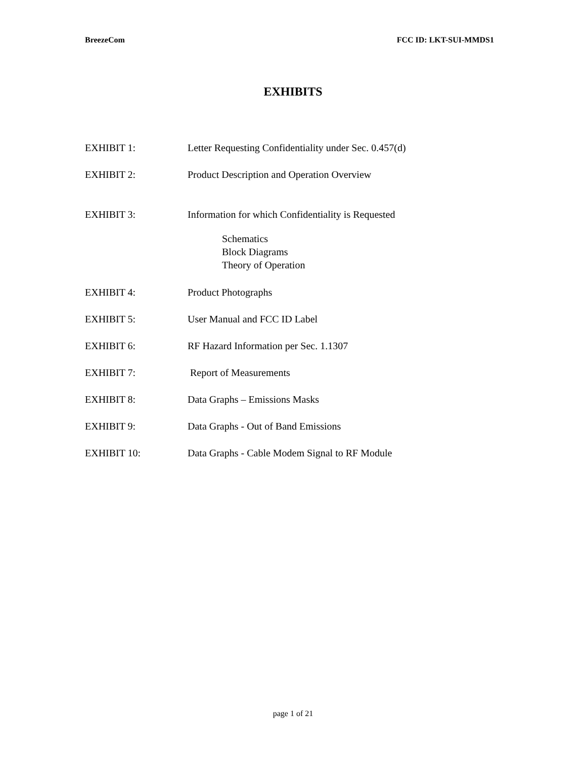BreezeCom FCC ID: LKT-SUI-MMDS1
EXHIBITS
EXHIBIT 1: Letter Requesting Confidentiality under Sec. 0.457(d)
EXHIBIT 2: Product Description and Operation Overview
EXHIBIT 3: Information for which Confidentiality is Requested
Schematics
Block Diagrams
Theory of Operation
EXHIBIT 4: Product Photographs
EXHIBIT 5: User Manual and FCC ID Label
EXHIBIT 6: RF Hazard Information per Sec. 1.1307
EXHIBIT 7: Report of Measurements
EXHIBIT 8: Data Graphs – Emissions Masks
EXHIBIT 9: Data Graphs - Out of Band Emissions
EXHIBIT 10: Data Graphs - Cable Modem Signal to RF Module
page 1 of 21